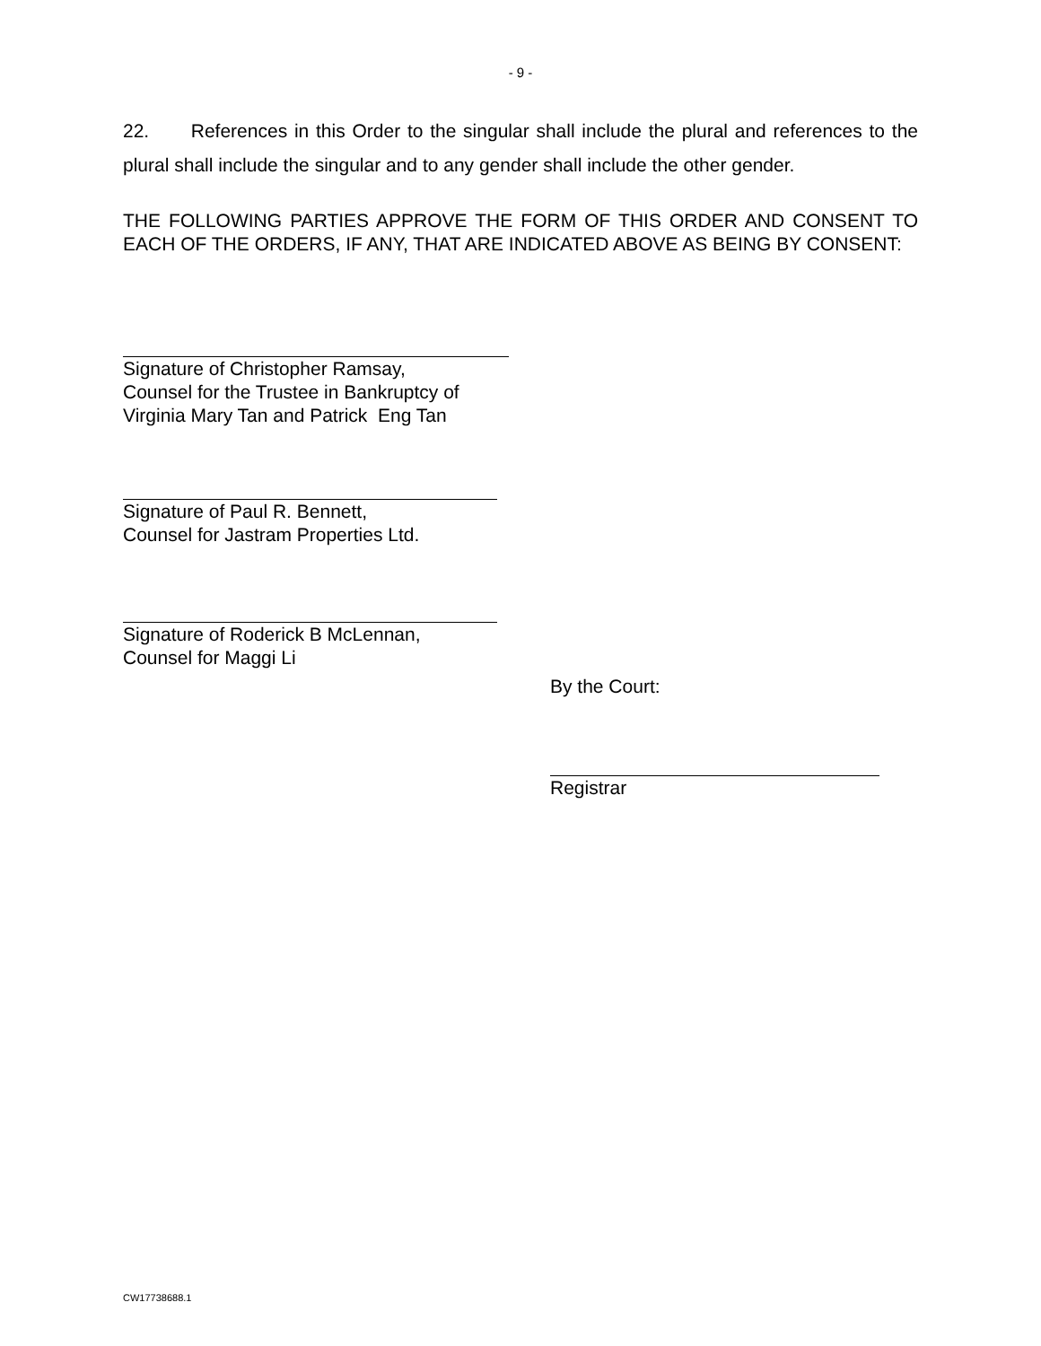- 9 -
22. References in this Order to the singular shall include the plural and references to the plural shall include the singular and to any gender shall include the other gender.
THE FOLLOWING PARTIES APPROVE THE FORM OF THIS ORDER AND CONSENT TO EACH OF THE ORDERS, IF ANY, THAT ARE INDICATED ABOVE AS BEING BY CONSENT:
Signature of Christopher Ramsay,
Counsel for the Trustee in Bankruptcy of
Virginia Mary Tan and Patrick Eng Tan
Signature of Paul R. Bennett,
Counsel for Jastram Properties Ltd.
Signature of Roderick B McLennan,
Counsel for Maggi Li
By the Court:
Registrar
CW17738688.1